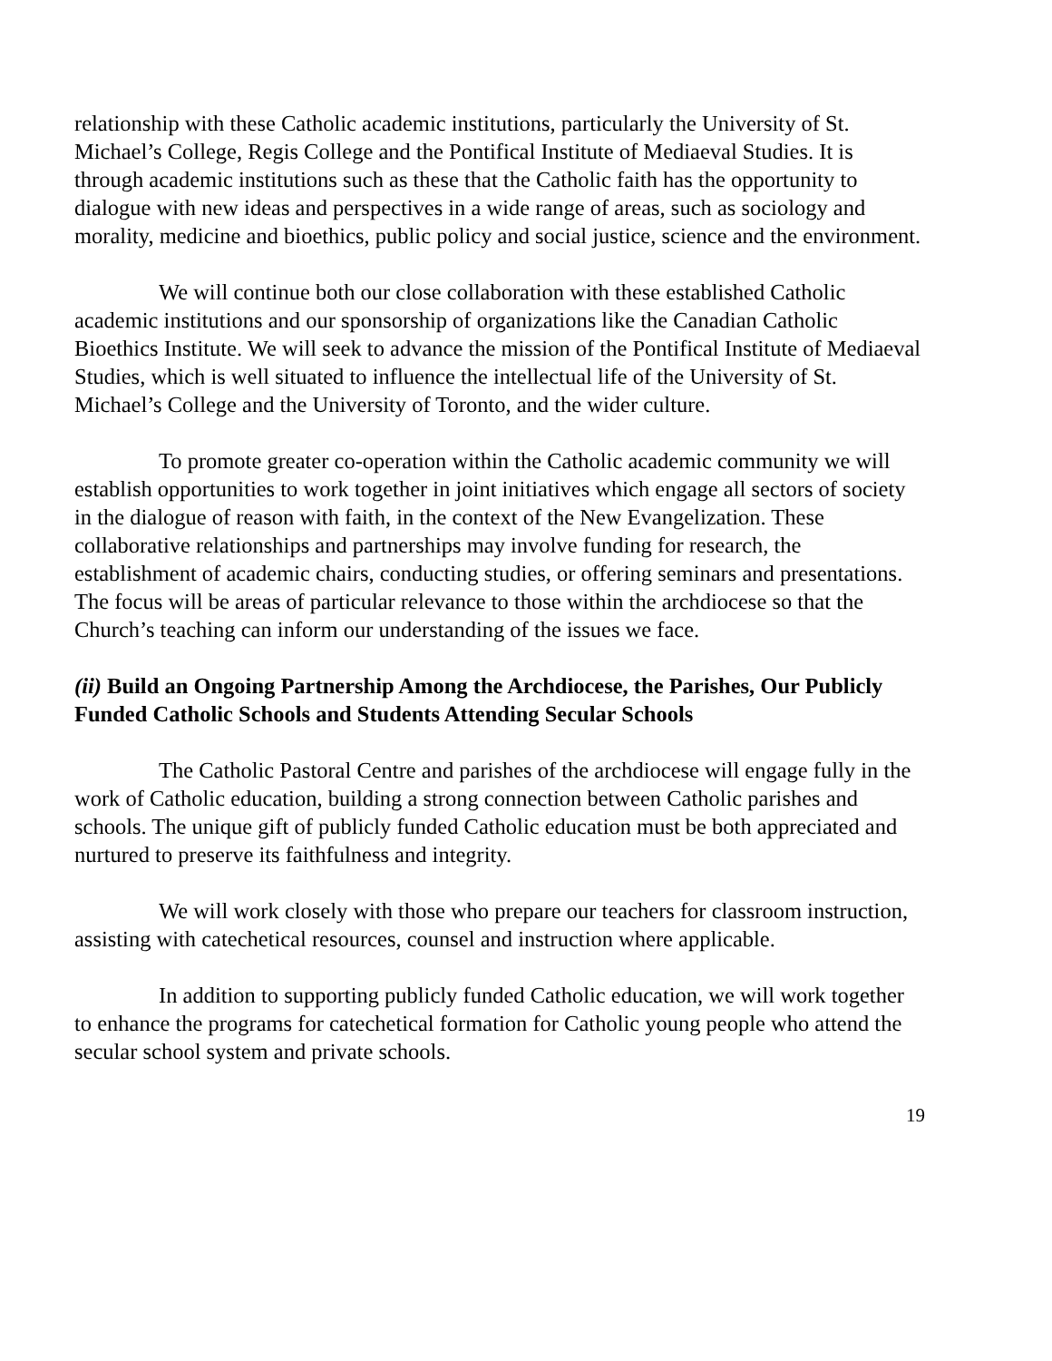relationship with these Catholic academic institutions, particularly the University of St. Michael’s College, Regis College and the Pontifical Institute of Mediaeval Studies. It is through academic institutions such as these that the Catholic faith has the opportunity to dialogue with new ideas and perspectives in a wide range of areas, such as sociology and morality, medicine and bioethics, public policy and social justice, science and the environment.
We will continue both our close collaboration with these established Catholic academic institutions and our sponsorship of organizations like the Canadian Catholic Bioethics Institute. We will seek to advance the mission of the Pontifical Institute of Mediaeval Studies, which is well situated to influence the intellectual life of the University of St. Michael’s College and the University of Toronto, and the wider culture.
To promote greater co-operation within the Catholic academic community we will establish opportunities to work together in joint initiatives which engage all sectors of society in the dialogue of reason with faith, in the context of the New Evangelization. These collaborative relationships and partnerships may involve funding for research, the establishment of academic chairs, conducting studies, or offering seminars and presentations. The focus will be areas of particular relevance to those within the archdiocese so that the Church’s teaching can inform our understanding of the issues we face.
(ii) Build an Ongoing Partnership Among the Archdiocese, the Parishes, Our Publicly Funded Catholic Schools and Students Attending Secular Schools
The Catholic Pastoral Centre and parishes of the archdiocese will engage fully in the work of Catholic education, building a strong connection between Catholic parishes and schools. The unique gift of publicly funded Catholic education must be both appreciated and nurtured to preserve its faithfulness and integrity.
We will work closely with those who prepare our teachers for classroom instruction, assisting with catechetical resources, counsel and instruction where applicable.
In addition to supporting publicly funded Catholic education, we will work together to enhance the programs for catechetical formation for Catholic young people who attend the secular school system and private schools.
19